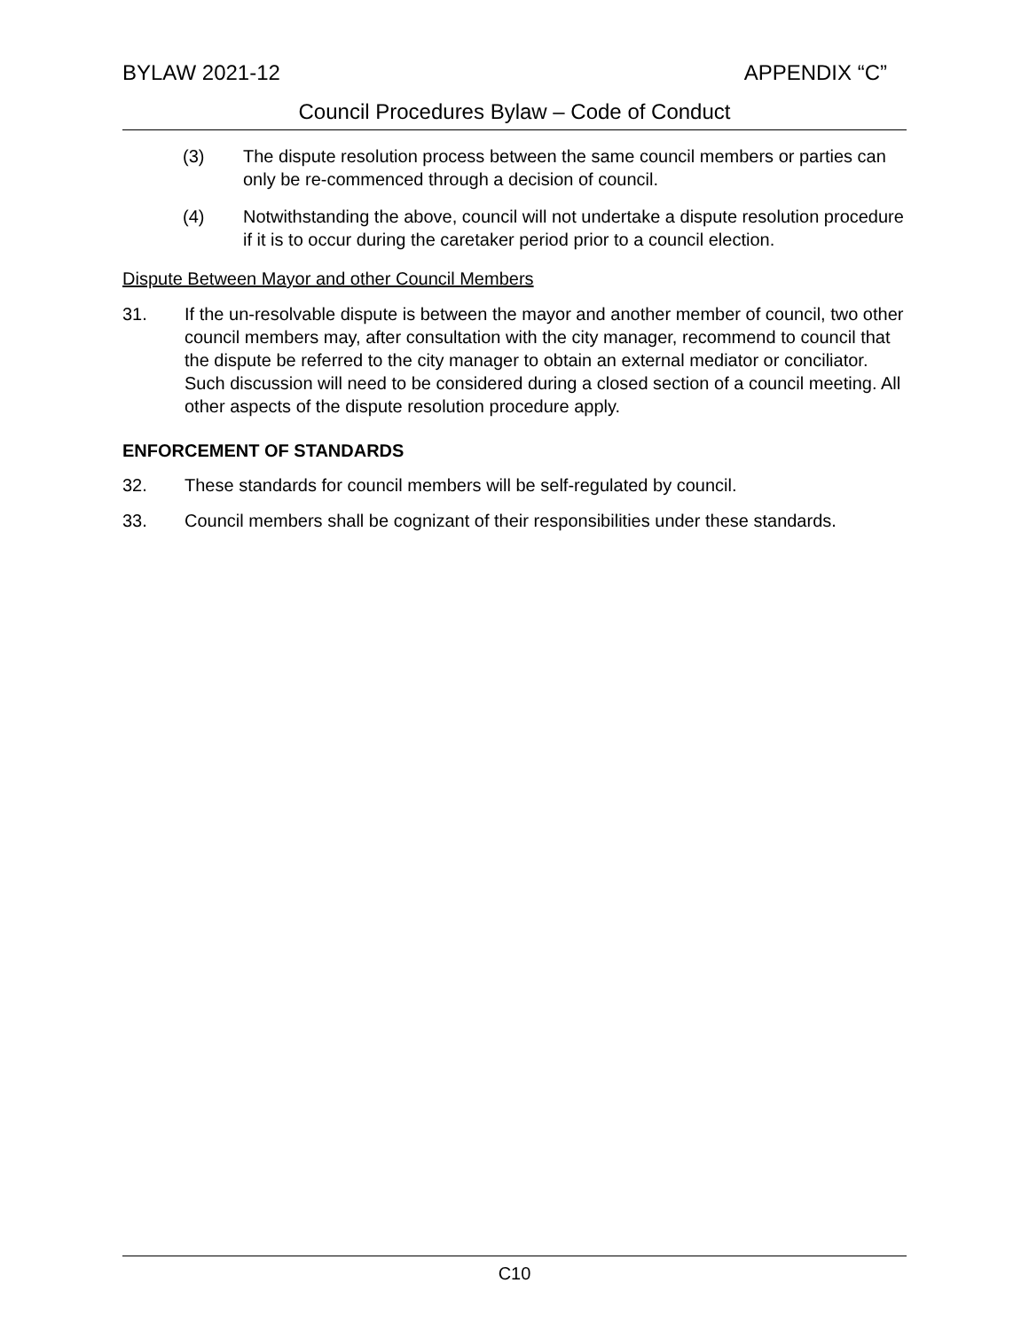BYLAW 2021-12 APPENDIX “C”
Council Procedures Bylaw – Code of Conduct
(3) The dispute resolution process between the same council members or parties can only be re-commenced through a decision of council.
(4) Notwithstanding the above, council will not undertake a dispute resolution procedure if it is to occur during the caretaker period prior to a council election.
Dispute Between Mayor and other Council Members
31. If the un-resolvable dispute is between the mayor and another member of council, two other council members may, after consultation with the city manager, recommend to council that the dispute be referred to the city manager to obtain an external mediator or conciliator. Such discussion will need to be considered during a closed section of a council meeting. All other aspects of the dispute resolution procedure apply.
ENFORCEMENT OF STANDARDS
32. These standards for council members will be self-regulated by council.
33. Council members shall be cognizant of their responsibilities under these standards.
C10